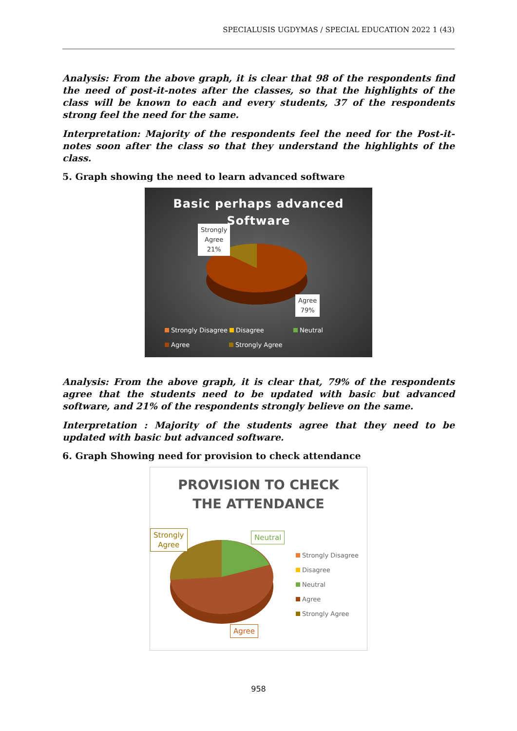SPECIALUSIS UGDYMAS / SPECIAL EDUCATION 2022 1 (43)
Analysis: From the above graph, it is clear that 98 of the respondents find the need of post-it-notes after the classes, so that the highlights of the class will be known to each and every students, 37 of the respondents strong feel the need for the same.
Interpretation: Majority of the respondents feel the need for the Post-it-notes soon after the class so that they understand the highlights of the class.
5. Graph showing the need to learn advanced software
Basic perhaps advanced
Software
Strongly
Agree
21%
Agree
79%
Strongly Disagree Disagree Neutral
Agree Strongly Agree
Analysis: From the above graph, it is clear that, 79% of the respondents agree that the students need to be updated with basic but advanced software, and 21% of the respondents strongly believe on the same.
Interpretation : Majority of the students agree that they need to be updated with basic but advanced software.
6. Graph Showing need for provision to check attendance
PROVISION TO CHECK
THE ATTENDANCE
Strongly
Agree
Neutral
Agree
Strongly Disagree
Disagree
Neutral
Agree
Strongly Agree
958